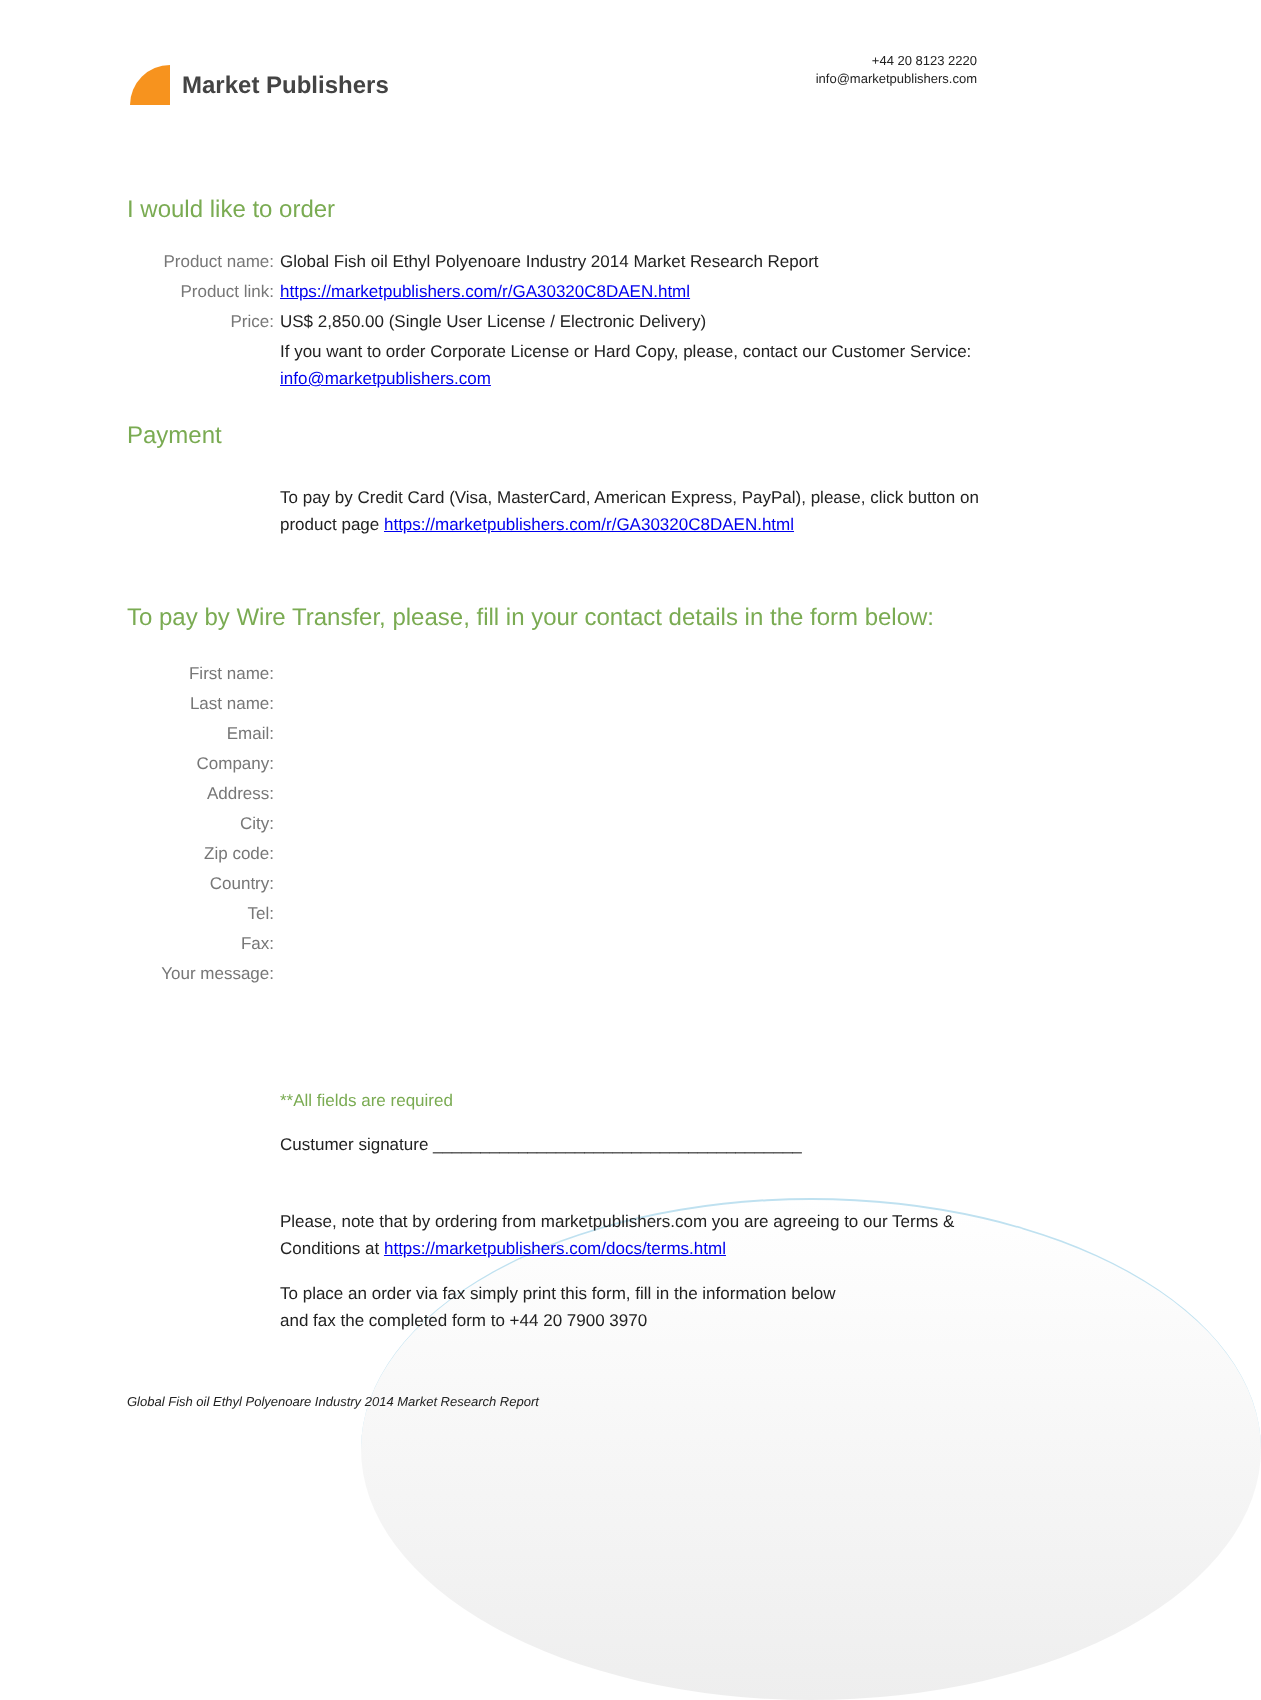Market Publishers
+44 20 8123 2220
info@marketpublishers.com
I would like to order
Product name: Global Fish oil Ethyl Polyenoare Industry 2014 Market Research Report
Product link: https://marketpublishers.com/r/GA30320C8DAEN.html
Price: US$ 2,850.00 (Single User License / Electronic Delivery)
If you want to order Corporate License or Hard Copy, please, contact our Customer Service:
info@marketpublishers.com
Payment
To pay by Credit Card (Visa, MasterCard, American Express, PayPal), please, click button on product page https://marketpublishers.com/r/GA30320C8DAEN.html
To pay by Wire Transfer, please, fill in your contact details in the form below:
First name:
Last name:
Email:
Company:
Address:
City:
Zip code:
Country:
Tel:
Fax:
Your message:
**All fields are required
Custumer signature _______________________________________
Please, note that by ordering from marketpublishers.com you are agreeing to our Terms & Conditions at https://marketpublishers.com/docs/terms.html
To place an order via fax simply print this form, fill in the information below
and fax the completed form to +44 20 7900 3970
Global Fish oil Ethyl Polyenoare Industry 2014 Market Research Report